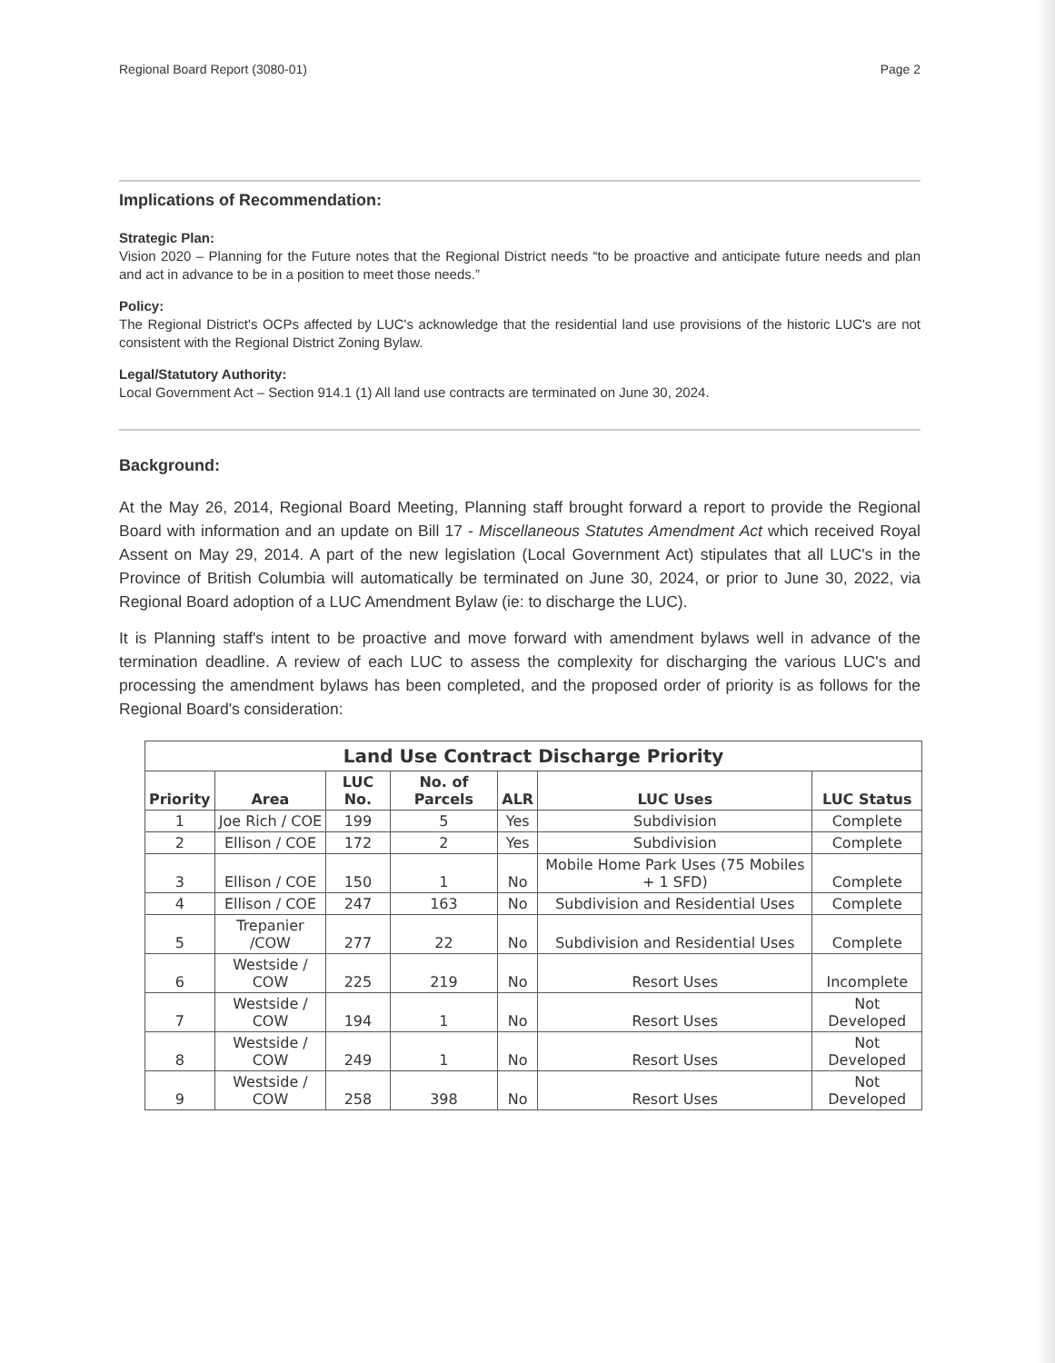Regional Board Report (3080-01) Page 2
Implications of Recommendation:
Strategic Plan:
Vision 2020 – Planning for the Future notes that the Regional District needs “to be proactive and anticipate future needs and plan and act in advance to be in a position to meet those needs.”
Policy:
The Regional District's OCPs affected by LUC's acknowledge that the residential land use provisions of the historic LUC's are not consistent with the Regional District Zoning Bylaw.
Legal/Statutory Authority:
Local Government Act – Section 914.1 (1) All land use contracts are terminated on June 30, 2024.
Background:
At the May 26, 2014, Regional Board Meeting, Planning staff brought forward a report to provide the Regional Board with information and an update on Bill 17 - Miscellaneous Statutes Amendment Act which received Royal Assent on May 29, 2014. A part of the new legislation (Local Government Act) stipulates that all LUC's in the Province of British Columbia will automatically be terminated on June 30, 2024, or prior to June 30, 2022, via Regional Board adoption of a LUC Amendment Bylaw (ie: to discharge the LUC).
It is Planning staff's intent to be proactive and move forward with amendment bylaws well in advance of the termination deadline. A review of each LUC to assess the complexity for discharging the various LUC's and processing the amendment bylaws has been completed, and the proposed order of priority is as follows for the Regional Board's consideration:
Land Use Contract Discharge Priority
| Priority | Area | LUC No. | No. of Parcels | ALR | LUC Uses | LUC Status |
| --- | --- | --- | --- | --- | --- | --- |
| 1 | Joe Rich / COE | 199 | 5 | Yes | Subdivision | Complete |
| 2 | Ellison / COE | 172 | 2 | Yes | Subdivision | Complete |
| 3 | Ellison / COE | 150 | 1 | No | Mobile Home Park Uses (75 Mobiles + 1 SFD) | Complete |
| 4 | Ellison / COE | 247 | 163 | No | Subdivision and Residential Uses | Complete |
| 5 | Trepanier /COW | 277 | 22 | No | Subdivision and Residential Uses | Complete |
| 6 | Westside / COW | 225 | 219 | No | Resort Uses | Incomplete |
| 7 | Westside / COW | 194 | 1 | No | Resort Uses | Not Developed |
| 8 | Westside / COW | 249 | 1 | No | Resort Uses | Not Developed |
| 9 | Westside / COW | 258 | 398 | No | Resort Uses | Not Developed |